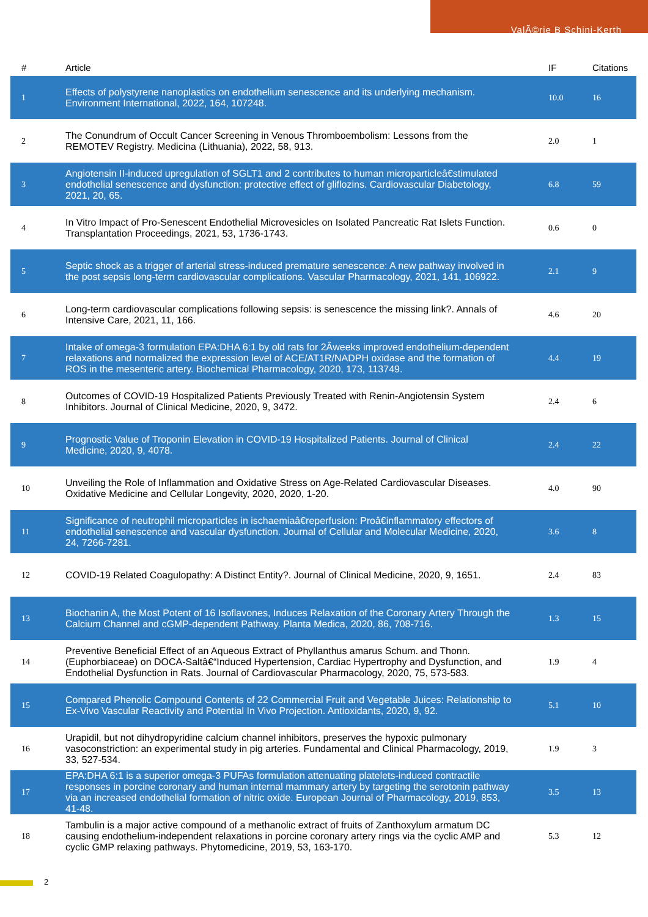ValÃ©rie B Schini-Kerth
| # | Article | IF | Citations |
| --- | --- | --- | --- |
| 1 | Effects of polystyrene nanoplastics on endothelium senescence and its underlying mechanism. Environment International, 2022, 164, 107248. | 10.0 | 16 |
| 2 | The Conundrum of Occult Cancer Screening in Venous Thromboembolism: Lessons from the REMOTEV Registry. Medicina (Lithuania), 2022, 58, 913. | 2.0 | 1 |
| 3 | Angiotensin II-induced upregulation of SGLT1 and 2 contributes to human microparticleâ€stimulated endothelial senescence and dysfunction: protective effect of gliflozins. Cardiovascular Diabetology, 2021, 20, 65. | 6.8 | 59 |
| 4 | In Vitro Impact of Pro-Senescent Endothelial Microvesicles on Isolated Pancreatic Rat Islets Function. Transplantation Proceedings, 2021, 53, 1736-1743. | 0.6 | 0 |
| 5 | Septic shock as a trigger of arterial stress-induced premature senescence: A new pathway involved in the post sepsis long-term cardiovascular complications. Vascular Pharmacology, 2021, 141, 106922. | 2.1 | 9 |
| 6 | Long-term cardiovascular complications following sepsis: is senescence the missing link?. Annals of Intensive Care, 2021, 11, 166. | 4.6 | 20 |
| 7 | Intake of omega-3 formulation EPA:DHA 6:1 by old rats for 2Âweeks improved endothelium-dependent relaxations and normalized the expression level of ACE/AT1R/NADPH oxidase and the formation of ROS in the mesenteric artery. Biochemical Pharmacology, 2020, 173, 113749. | 4.4 | 19 |
| 8 | Outcomes of COVID-19 Hospitalized Patients Previously Treated with Renin-Angiotensin System Inhibitors. Journal of Clinical Medicine, 2020, 9, 3472. | 2.4 | 6 |
| 9 | Prognostic Value of Troponin Elevation in COVID-19 Hospitalized Patients. Journal of Clinical Medicine, 2020, 9, 4078. | 2.4 | 22 |
| 10 | Unveiling the Role of Inflammation and Oxidative Stress on Age-Related Cardiovascular Diseases. Oxidative Medicine and Cellular Longevity, 2020, 2020, 1-20. | 4.0 | 90 |
| 11 | Significance of neutrophil microparticles in ischaemiaâ€reperfusion: Proâ€inflammatory effectors of endothelial senescence and vascular dysfunction. Journal of Cellular and Molecular Medicine, 2020, 24, 7266-7281. | 3.6 | 8 |
| 12 | COVID-19 Related Coagulopathy: A Distinct Entity?. Journal of Clinical Medicine, 2020, 9, 1651. | 2.4 | 83 |
| 13 | Biochanin A, the Most Potent of 16 Isoflavones, Induces Relaxation of the Coronary Artery Through the Calcium Channel and cGMP-dependent Pathway. Planta Medica, 2020, 86, 708-716. | 1.3 | 15 |
| 14 | Preventive Beneficial Effect of an Aqueous Extract of Phyllanthus amarus Schum. and Thonn. (Euphorbiaceae) on DOCA-Saltâ€“Induced Hypertension, Cardiac Hypertrophy and Dysfunction, and Endothelial Dysfunction in Rats. Journal of Cardiovascular Pharmacology, 2020, 75, 573-583. | 1.9 | 4 |
| 15 | Compared Phenolic Compound Contents of 22 Commercial Fruit and Vegetable Juices: Relationship to Ex-Vivo Vascular Reactivity and Potential In Vivo Projection. Antioxidants, 2020, 9, 92. | 5.1 | 10 |
| 16 | Urapidil, but not dihydropyridine calcium channel inhibitors, preserves the hypoxic pulmonary vasoconstriction: an experimental study in pig arteries. Fundamental and Clinical Pharmacology, 2019, 33, 527-534. | 1.9 | 3 |
| 17 | EPA:DHA 6:1 is a superior omega-3 PUFAs formulation attenuating platelets-induced contractile responses in porcine coronary and human internal mammary artery by targeting the serotonin pathway via an increased endothelial formation of nitric oxide. European Journal of Pharmacology, 2019, 853, 41-48. | 3.5 | 13 |
| 18 | Tambulin is a major active compound of a methanolic extract of fruits of Zanthoxylum armatum DC causing endothelium-independent relaxations in porcine coronary artery rings via the cyclic AMP and cyclic GMP relaxing pathways. Phytomedicine, 2019, 53, 163-170. | 5.3 | 12 |
2